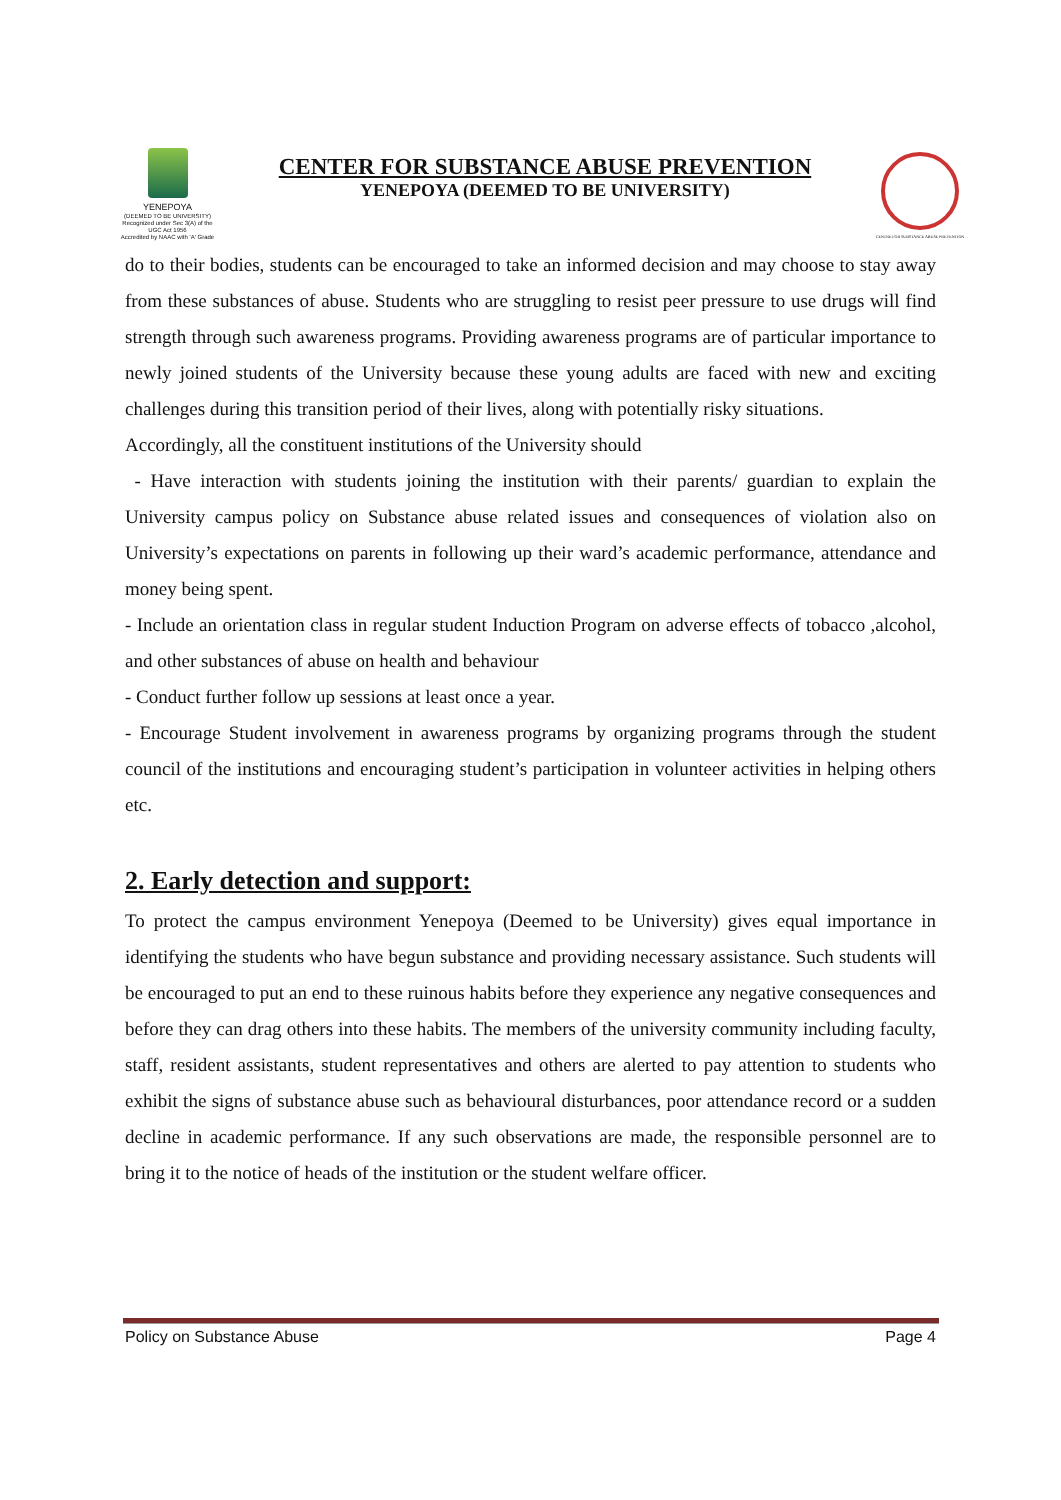YENEPOYA
(DEEMED TO BE UNIVERSITY)
Recognized under Sec 3(A) of the UGC Act 1956
Accredited by NAAC with 'A' Grade
CENTER FOR SUBSTANCE ABUSE PREVENTION
YENEPOYA (DEEMED TO BE UNIVERSITY)
CENTRE FOR SUBSTANCE ABUSE PREVENTION
do to their bodies, students can be encouraged to take an informed decision and may choose to stay away from these substances of abuse. Students who are struggling to resist peer pressure to use drugs will find strength through such awareness programs. Providing awareness programs are of particular importance to newly joined students of the University because these young adults are faced with new and exciting challenges during this transition period of their lives, along with potentially risky situations.
Accordingly, all the constituent institutions of the University should
- Have interaction with students joining the institution with their parents/ guardian to explain the University campus policy on Substance abuse related issues and consequences of violation also on University’s expectations on parents in following up their ward’s academic performance, attendance and money being spent.
- Include an orientation class in regular student Induction Program on adverse effects of tobacco ,alcohol, and other substances of abuse on health and behaviour
- Conduct further follow up sessions at least once a year.
- Encourage Student involvement in awareness programs by organizing programs through the student council of the institutions and encouraging student’s participation in volunteer activities in helping others etc.
2. Early detection and support:
To protect the campus environment Yenepoya (Deemed to be University) gives equal importance in identifying the students who have begun substance and providing necessary assistance. Such students will be encouraged to put an end to these ruinous habits before they experience any negative consequences and before they can drag others into these habits. The members of the university community including faculty, staff, resident assistants, student representatives and others are alerted to pay attention to students who exhibit the signs of substance abuse such as behavioural disturbances, poor attendance record or a sudden decline in academic performance. If any such observations are made, the responsible personnel are to bring it to the notice of heads of the institution or the student welfare officer.
Policy on Substance Abuse Page 4